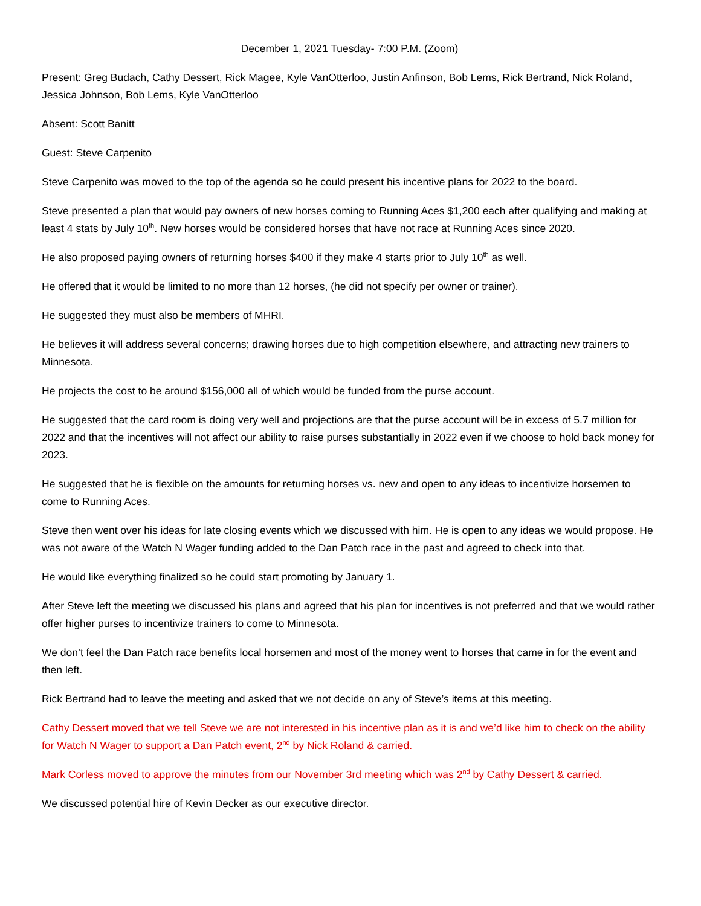December 1, 2021 Tuesday- 7:00 P.M. (Zoom)
Present: Greg Budach, Cathy Dessert, Rick Magee, Kyle VanOtterloo, Justin Anfinson, Bob Lems, Rick Bertrand, Nick Roland, Jessica Johnson, Bob Lems, Kyle VanOtterloo
Absent: Scott Banitt
Guest: Steve Carpenito
Steve Carpenito was moved to the top of the agenda so he could present his incentive plans for 2022 to the board.
Steve presented a plan that would pay owners of new horses coming to Running Aces $1,200 each after qualifying and making at least 4 stats by July 10<sup>th</sup>. New horses would be considered horses that have not race at Running Aces since 2020.
He also proposed paying owners of returning horses $400 if they make 4 starts prior to July 10<sup>th</sup> as well.
He offered that it would be limited to no more than 12 horses, (he did not specify per owner or trainer).
He suggested they must also be members of MHRI.
He believes it will address several concerns; drawing horses due to high competition elsewhere, and attracting new trainers to Minnesota.
He projects the cost to be around $156,000 all of which would be funded from the purse account.
He suggested that the card room is doing very well and projections are that the purse account will be in excess of 5.7 million for 2022 and that the incentives will not affect our ability to raise purses substantially in 2022 even if we choose to hold back money for 2023.
He suggested that he is flexible on the amounts for returning horses vs. new and open to any ideas to incentivize horsemen to come to Running Aces.
Steve then went over his ideas for late closing events which we discussed with him. He is open to any ideas we would propose. He was not aware of the Watch N Wager funding added to the Dan Patch race in the past and agreed to check into that.
He would like everything finalized so he could start promoting by January 1.
After Steve left the meeting we discussed his plans and agreed that his plan for incentives is not preferred and that we would rather offer higher purses to incentivize trainers to come to Minnesota.
We don’t feel the Dan Patch race benefits local horsemen and most of the money went to horses that came in for the event and then left.
Rick Bertrand had to leave the meeting and asked that we not decide on any of Steve’s items at this meeting.
Cathy Dessert moved that we tell Steve we are not interested in his incentive plan as it is and we’d like him to check on the ability for Watch N Wager to support a Dan Patch event, 2<sup>nd</sup> by Nick Roland & carried.
Mark Corless moved to approve the minutes from our November 3rd meeting which was 2<sup>nd</sup> by Cathy Dessert & carried.
We discussed potential hire of Kevin Decker as our executive director.